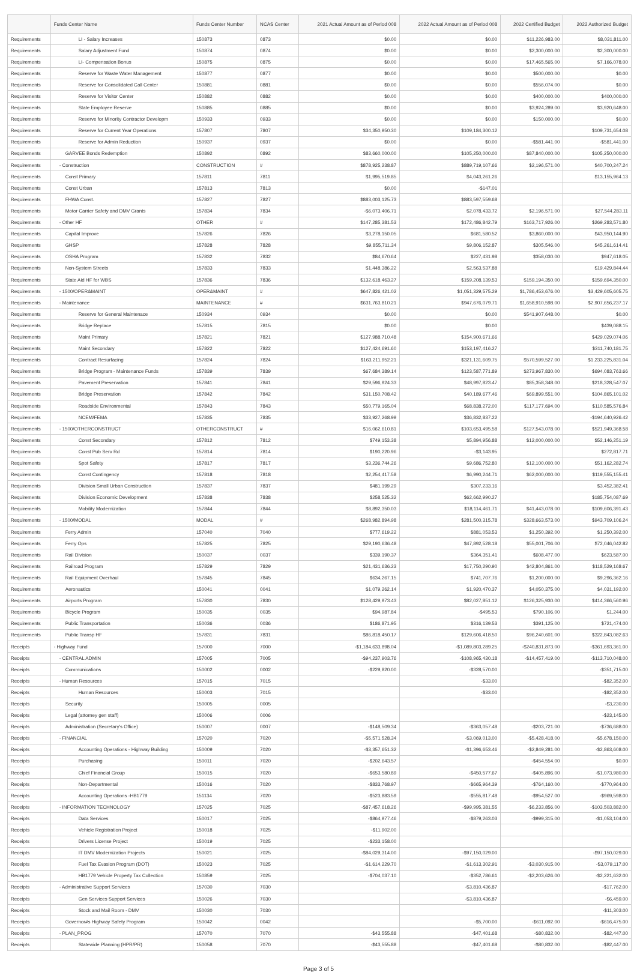| | Funds Center Name | Funds Center Number | NCAS Center | 2021 Actual Amount as of Period 008 | 2022 Actual Amount as of Period 008 | 2022 Certified Budget | 2022 Authorized Budget |
| --- | --- | --- | --- | --- | --- | --- | --- |
| Requirements | LI - Salary Increases | 150873 | 0873 | $0.00 | $0.00 | $11,226,983.00 | $8,031,811.00 |
| Requirements | Salary Adjustment Fund | 150874 | 0874 | $0.00 | $0.00 | $2,300,000.00 | $2,300,000.00 |
| Requirements | LI- Compensation Bonus | 150875 | 0875 | $0.00 | $0.00 | $17,465,565.00 | $7,166,078.00 |
| Requirements | Reserve for Waste Water Management | 150877 | 0877 | $0.00 | $0.00 | $500,000.00 | $0.00 |
| Requirements | Reserve for Consolidated Call Center | 150881 | 0881 | $0.00 | $0.00 | $556,074.00 | $0.00 |
| Requirements | Reserve for Visitor Center | 150882 | 0882 | $0.00 | $0.00 | $400,000.00 | $400,000.00 |
| Requirements | State Employee Reserve | 150885 | 0885 | $0.00 | $0.00 | $3,924,289.00 | $3,920,648.00 |
| Requirements | Reserve for Minority Contractor Developm | 150933 | 0933 | $0.00 | $0.00 | $150,000.00 | $0.00 |
| Requirements | Reserve for Current Year Operations | 157807 | 7807 | $34,350,950.30 | $109,184,300.12 | | $109,731,654.08 |
| Requirements | Reserve for Admin Reduction | 150937 | 0937 | $0.00 | $0.00 | -$581,441.00 | -$581,441.00 |
| Requirements | GARVEE Bonds Redemption | 150892 | 0892 | $83,660,000.00 | $105,250,000.00 | $87,840,000.00 | $105,250,000.00 |
| Requirements | - Construction | CONSTRUCTION | # | $878,925,238.87 | $889,719,107.66 | $2,196,571.00 | $40,700,247.24 |
| Requirements | Const Primary | 157811 | 7811 | $1,995,519.85 | $4,043,261.26 | | $13,155,964.13 |
| Requirements | Const Urban | 157813 | 7813 | $0.00 | -$147.01 | | |
| Requirements | FHWA Const. | 157827 | 7827 | $883,003,125.73 | $883,597,559.68 | | |
| Requirements | Motor Carrier Safety and DMV Grants | 157834 | 7834 | -$6,073,406.71 | $2,078,433.72 | $2,196,571.00 | $27,544,283.11 |
| Requirements | - Other HF | OTHER | # | $147,285,381.53 | $172,486,842.79 | $163,717,926.00 | $269,283,571.80 |
| Requirements | Capital Improve | 157826 | 7826 | $3,278,150.05 | $681,580.52 | $3,860,000.00 | $43,950,144.90 |
| Requirements | GHSP | 157828 | 7828 | $9,855,711.34 | $9,806,152.87 | $305,546.00 | $45,261,614.41 |
| Requirements | OSHA Program | 157832 | 7832 | $84,670.64 | $227,431.98 | $358,030.00 | $947,618.05 |
| Requirements | Non-System Streets | 157833 | 7833 | $1,448,386.22 | $2,563,537.88 | | $19,429,844.44 |
| Requirements | State Aid HF for WBS | 157836 | 7836 | $132,618,463.27 | $159,208,139.53 | $159,194,350.00 | $159,694,350.00 |
| Requirements | - 1500/OPER&MAINT | OPER&MAINT | # | $647,826,421.02 | $1,051,329,575.29 | $1,786,453,676.00 | $3,429,605,605.75 |
| Requirements | - Maintenance | MAINTENANCE | # | $631,763,810.21 | $947,676,079.71 | $1,658,910,598.00 | $2,907,656,237.17 |
| Requirements | Reserve for General Maintenace | 150934 | 0934 | $0.00 | $0.00 | $541,907,648.00 | $0.00 |
| Requirements | Bridge Replace | 157815 | 7815 | $0.00 | $0.00 | | $439,088.15 |
| Requirements | Maint Primary | 157821 | 7821 | $127,988,710.48 | $154,900,671.66 | | $429,029,074.06 |
| Requirements | Maint Secondary | 157822 | 7822 | $127,424,691.60 | $153,197,416.27 | | $311,740,181.75 |
| Requirements | Contract Resurfacing | 157824 | 7824 | $163,211,952.21 | $321,131,609.75 | $570,599,527.00 | $1,233,225,831.04 |
| Requirements | Bridge Program - Maintenance Funds | 157839 | 7839 | $67,684,389.14 | $123,587,771.89 | $273,967,830.00 | $694,083,763.66 |
| Requirements | Pavement Preservation | 157841 | 7841 | $29,596,924.33 | $48,997,823.47 | $85,358,348.00 | $218,328,547.07 |
| Requirements | Bridge Preservation | 157842 | 7842 | $31,150,708.42 | $40,189,677.46 | $69,899,551.00 | $104,865,101.02 |
| Requirements | Roadside Environmental | 157843 | 7843 | $50,779,165.04 | $68,838,272.00 | $117,177,694.00 | $110,585,576.84 |
| Requirements | NCEM/FEMA | 157835 | 7835 | $33,927,268.99 | $36,832,837.22 | | -$194,640,926.42 |
| Requirements | - 1500/OTHERCONSTRUCT | OTHERCONSTRUCT | # | $16,062,610.81 | $103,653,495.58 | $127,543,078.00 | $521,949,368.58 |
| Requirements | Const Secondary | 157812 | 7812 | $749,153.38 | $5,894,956.88 | $12,000,000.00 | $52,146,251.19 |
| Requirements | Const Pub Serv Rd | 157814 | 7814 | $190,220.96 | -$3,143.95 | | $272,817.71 |
| Requirements | Spot Safety | 157817 | 7817 | $3,236,744.26 | $9,686,752.80 | $12,100,000.00 | $51,162,282.74 |
| Requirements | Const Contingency | 157818 | 7818 | $2,254,417.58 | $6,990,244.71 | $62,000,000.00 | $119,555,155.41 |
| Requirements | Division Small Urban Construction | 157837 | 7837 | $481,199.29 | $307,233.16 | | $3,452,382.41 |
| Requirements | Division Economic Development | 157838 | 7838 | $258,525.32 | $62,662,990.27 | | $185,754,087.69 |
| Requirements | Mobility Modernization | 157844 | 7844 | $8,892,350.03 | $18,114,461.71 | $41,443,078.00 | $109,606,391.43 |
| Requirements | - 1500/MODAL | MODAL | # | $268,982,894.98 | $281,500,315.78 | $328,663,573.00 | $943,709,106.24 |
| Requirements | Ferry Admin | 157040 | 7040 | $777,619.22 | $881,053.53 | $1,250,392.00 | $1,250,392.00 |
| Requirements | Ferry Ops | 157825 | 7825 | $29,190,636.48 | $47,892,528.18 | $55,001,706.00 | $72,046,042.82 |
| Requirements | Rail Division | 150037 | 0037 | $339,190.37 | $364,351.41 | $608,477.00 | $623,587.00 |
| Requirements | Railroad Program | 157829 | 7829 | $21,431,636.23 | $17,750,290.90 | $42,804,861.00 | $118,529,168.67 |
| Requirements | Rail Equipment Overhaul | 157845 | 7845 | $634,267.15 | $741,707.76 | $1,200,000.00 | $9,296,362.16 |
| Requirements | Aeronautics | 150041 | 0041 | $1,079,262.14 | $1,920,470.37 | $4,050,375.00 | $4,031,192.00 |
| Requirements | Airports Program | 157830 | 7830 | $128,429,973.43 | $82,027,851.12 | $126,325,930.00 | $414,366,560.96 |
| Requirements | Bicycle Program | 150035 | 0035 | $94,987.84 | -$495.53 | $790,106.00 | $1,244.00 |
| Requirements | Public Transportation | 150036 | 0036 | $186,871.95 | $316,139.53 | $391,125.00 | $721,474.00 |
| Requirements | Public Transp HF | 157831 | 7831 | $86,818,450.17 | $129,606,418.50 | $96,240,601.00 | $322,843,082.63 |
| Receipts | - Highway Fund | 157000 | 7000 | -$1,184,633,898.04 | -$1,089,803,289.25 | -$240,831,873.00 | -$361,693,361.00 |
| Receipts | - CENTRAL ADMIN | 157005 | 7005 | -$94,237,903.76 | -$108,965,430.18 | -$14,457,419.00 | -$113,710,048.00 |
| Receipts | Communications | 150002 | 0002 | -$229,820.00 | -$328,570.00 | | -$351,715.00 |
| Receipts | - Human Resources | 157015 | 7015 | | -$33.00 | | -$82,352.00 |
| Receipts | Human Resources | 150003 | 7015 | | -$33.00 | | -$82,352.00 |
| Receipts | Security | 150005 | 0005 | | | | -$3,230.00 |
| Receipts | Legal (attorney gen staff) | 150006 | 0006 | | | | -$23,145.00 |
| Receipts | Administration (Secretary's Office) | 150007 | 0007 | -$148,509.34 | -$363,057.48 | -$203,721.00 | -$736,688.00 |
| Receipts | - FINANCIAL | 157020 | 7020 | -$5,571,528.34 | -$3,069,013.00 | -$5,428,418.00 | -$5,678,150.00 |
| Receipts | Accounting Operations - Highway Building | 150009 | 7020 | -$3,357,651.32 | -$1,396,653.46 | -$2,849,281.00 | -$2,863,608.00 |
| Receipts | Purchasing | 150011 | 7020 | -$202,643.57 | | -$454,554.00 | $0.00 |
| Receipts | Chief Financial Group | 150015 | 7020 | -$653,580.89 | -$450,577.67 | -$405,896.00 | -$1,073,980.00 |
| Receipts | Non-Departmental | 150016 | 7020 | -$833,768.97 | -$665,964.39 | -$764,160.00 | -$770,964.00 |
| Receipts | Accounting Operations -HB1779 | 151134 | 7020 | -$523,883.59 | -$555,817.48 | -$954,527.00 | -$969,598.00 |
| Receipts | - INFORMATION TECHNOLOGY | 157025 | 7025 | -$87,457,618.26 | -$99,995,381.55 | -$6,233,856.00 | -$103,503,882.00 |
| Receipts | Data Services | 150017 | 7025 | -$864,977.46 | -$879,263.03 | -$999,315.00 | -$1,053,104.00 |
| Receipts | Vehicle Registration Project | 150018 | 7025 | -$11,902.00 | | | |
| Receipts | Drivers License Project | 150019 | 7025 | -$233,158.00 | | | |
| Receipts | IT DMV Modernization Projects | 150021 | 7025 | -$84,029,314.00 | -$97,150,029.00 | | -$97,150,029.00 |
| Receipts | Fuel Tax Evasion Program (DOT) | 150023 | 7025 | -$1,614,229.70 | -$1,613,302.91 | -$3,030,915.00 | -$3,079,117.00 |
| Receipts | HB1779 Vehicle Property Tax Collection | 150859 | 7025 | -$704,037.10 | -$352,786.61 | -$2,203,626.00 | -$2,221,632.00 |
| Receipts | - Administrative Support Services | 157030 | 7030 | | -$3,810,436.87 | | -$17,762.00 |
| Receipts | Gen Services Support Services | 150026 | 7030 | | -$3,810,436.87 | | -$6,459.00 |
| Receipts | Stock and Mail Room - DMV | 150030 | 7030 | | | | -$11,303.00 |
| Receipts | Governor#s Highway Safety Program | 150042 | 0042 | | -$5,700.00 | -$611,092.00 | -$616,475.00 |
| Receipts | - PLAN_PROG | 157070 | 7070 | -$43,555.88 | -$47,401.68 | -$80,832.00 | -$82,447.00 |
| Receipts | Statewide Planning (HPR/PR) | 150058 | 7070 | -$43,555.88 | -$47,401.68 | -$80,832.00 | -$82,447.00 |
Page 3 of 5